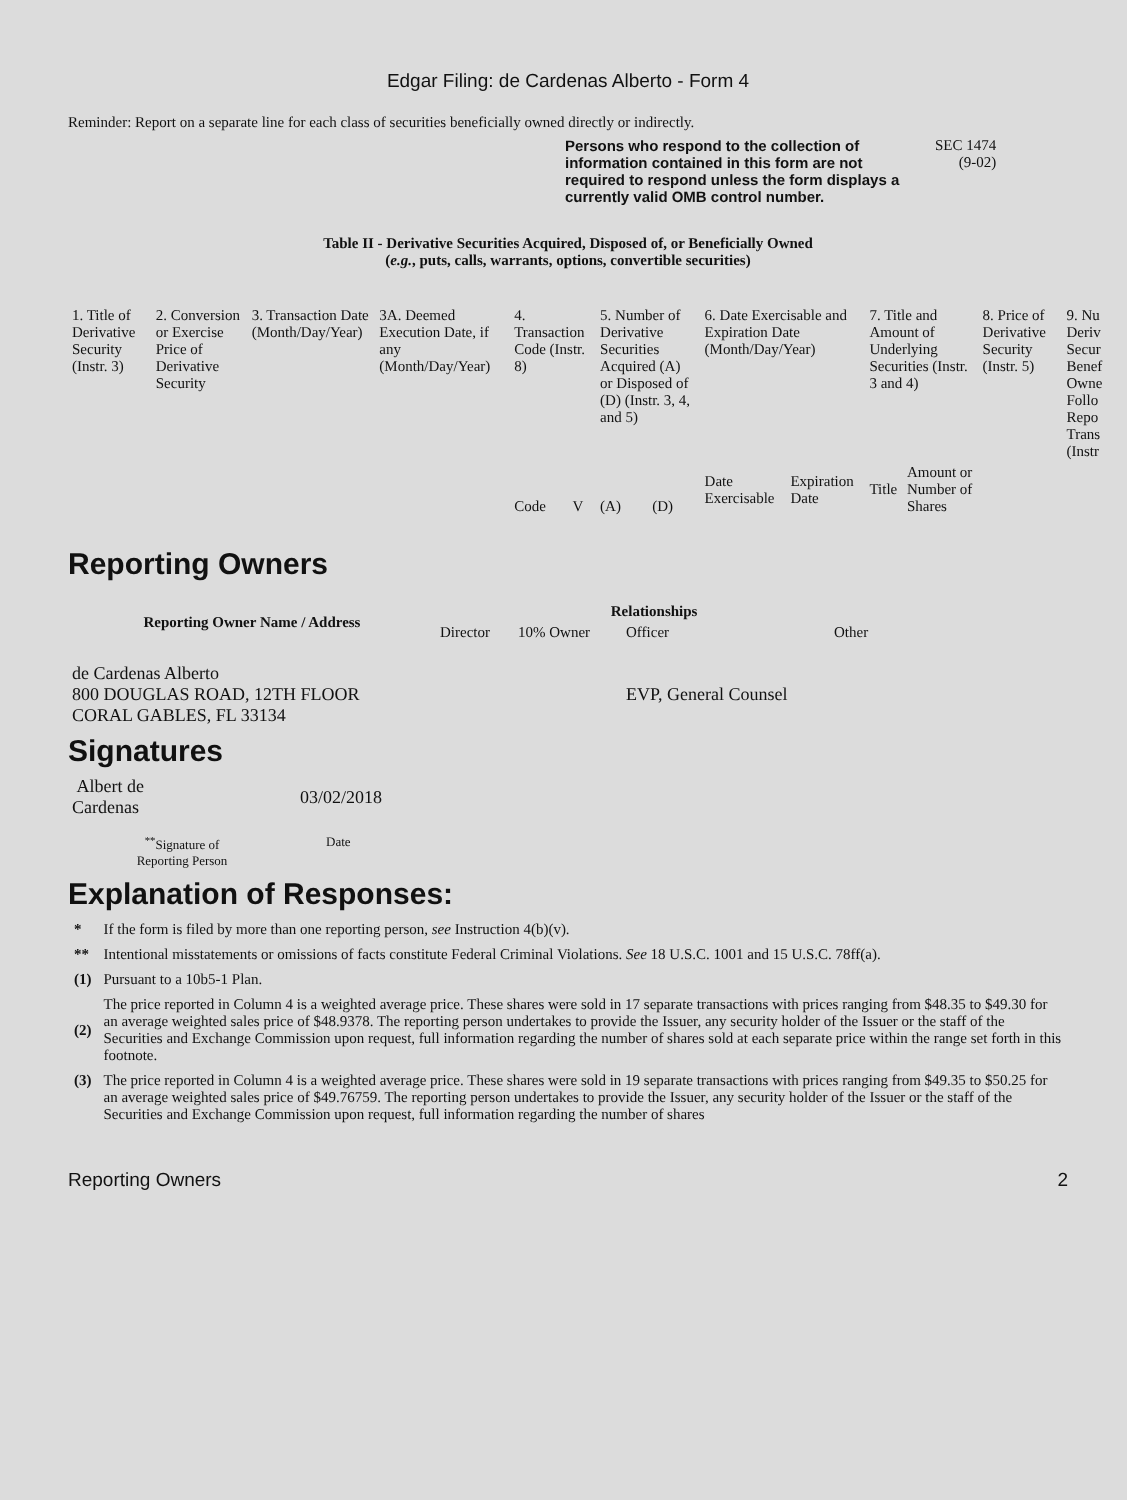Edgar Filing: de Cardenas Alberto - Form 4
Reminder: Report on a separate line for each class of securities beneficially owned directly or indirectly.
Persons who respond to the collection of information contained in this form are not required to respond unless the form displays a currently valid OMB control number.
SEC 1474
(9-02)
Table II - Derivative Securities Acquired, Disposed of, or Beneficially Owned
(e.g., puts, calls, warrants, options, convertible securities)
| 1. Title of Derivative Security (Instr. 3) | 2. Conversion or Exercise Price of Derivative Security | 3. Transaction Date (Month/Day/Year) | 3A. Deemed Execution Date, if any (Month/Day/Year) | 4. Transaction Code (Instr. 8) | | 5. Number of Derivative Securities Acquired (A) or Disposed of (D) (Instr. 3, 4, and 5) | | 6. Date Exercisable and Expiration Date (Month/Day/Year) | | 7. Title and Amount of Underlying Securities (Instr. 3 and 4) | | 8. Price of Derivative Security (Instr. 5) | 9. Nu Deriv Secur Benef Owne Follo Repo Trans (Instr |
| | | | | Code | V | (A) | (D) | Date Exercisable | Expiration Date | Title | Amount or Number of Shares | | |
Reporting Owners
| Reporting Owner Name / Address | Relationships | | | |
| --- | --- | --- | --- | --- |
| | Director | 10% Owner | Officer | Other |
| de Cardenas Alberto 800 DOUGLAS ROAD, 12TH FLOOR CORAL GABLES, FL 33134 | | | EVP, General Counsel | |
Signatures
| Albert de Cardenas | 03/02/2018 |
| <sup>**</sup> Signature of Reporting Person | Date |
Explanation of Responses:
| * | If the form is filed by more than one reporting person, see Instruction 4(b)(v). |
| ** | Intentional misstatements or omissions of facts constitute Federal Criminal Violations. See 18 U.S.C. 1001 and 15 U.S.C. 78ff(a). |
| (1) | Pursuant to a 10b5-1 Plan. |
| (2) | The price reported in Column 4 is a weighted average price. These shares were sold in 17 separate transactions with prices ranging from $48.35 to $49.30 for an average weighted sales price of $48.9378. The reporting person undertakes to provide the Issuer, any security holder of the Issuer or the staff of the Securities and Exchange Commission upon request, full information regarding the number of shares sold at each separate price within the range set forth in this footnote. |
| (3) | The price reported in Column 4 is a weighted average price. These shares were sold in 19 separate transactions with prices ranging from $49.35 to $50.25 for an average weighted sales price of $49.76759. The reporting person undertakes to provide the Issuer, any security holder of the Issuer or the staff of the Securities and Exchange Commission upon request, full information regarding the number of shares |
Reporting Owners 2